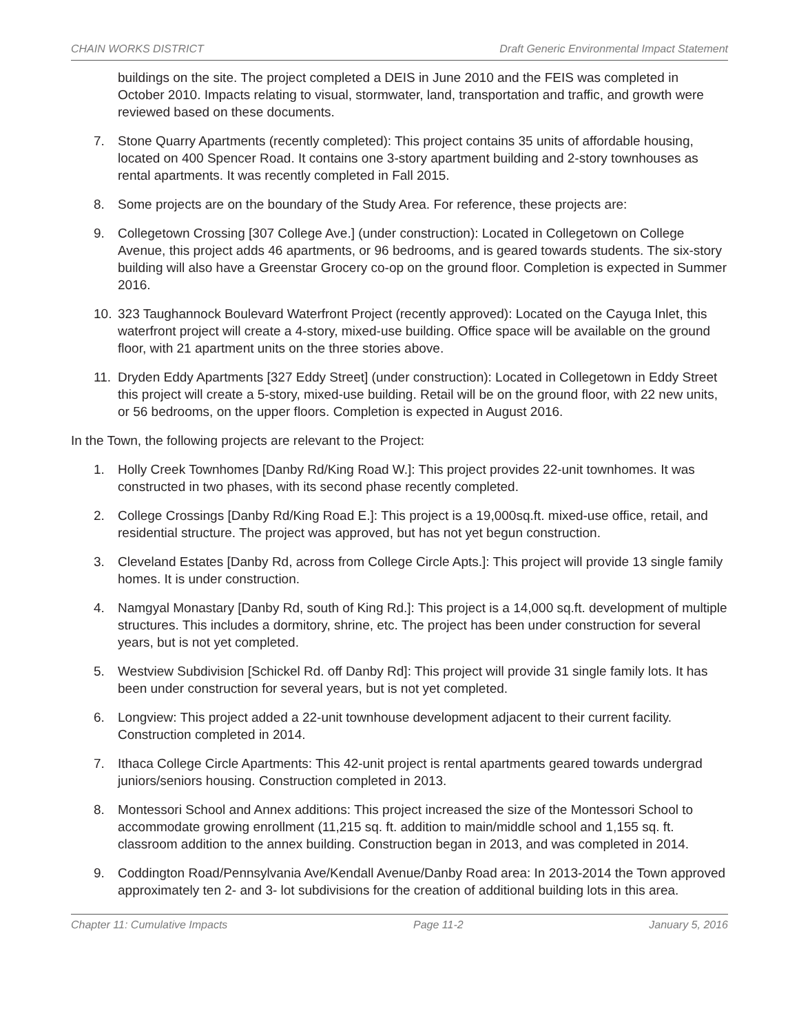CHAIN WORKS DISTRICT Draft Generic Environmental Impact Statement
buildings on the site. The project completed a DEIS in June 2010 and the FEIS was completed in October 2010. Impacts relating to visual, stormwater, land, transportation and traffic, and growth were reviewed based on these documents.
7. Stone Quarry Apartments (recently completed): This project contains 35 units of affordable housing, located on 400 Spencer Road. It contains one 3-story apartment building and 2-story townhouses as rental apartments. It was recently completed in Fall 2015.
8. Some projects are on the boundary of the Study Area. For reference, these projects are:
9. Collegetown Crossing [307 College Ave.] (under construction): Located in Collegetown on College Avenue, this project adds 46 apartments, or 96 bedrooms, and is geared towards students. The six-story building will also have a Greenstar Grocery co-op on the ground floor. Completion is expected in Summer 2016.
10. 323 Taughannock Boulevard Waterfront Project (recently approved): Located on the Cayuga Inlet, this waterfront project will create a 4-story, mixed-use building. Office space will be available on the ground floor, with 21 apartment units on the three stories above.
11. Dryden Eddy Apartments [327 Eddy Street] (under construction): Located in Collegetown in Eddy Street this project will create a 5-story, mixed-use building. Retail will be on the ground floor, with 22 new units, or 56 bedrooms, on the upper floors. Completion is expected in August 2016.
In the Town, the following projects are relevant to the Project:
1. Holly Creek Townhomes [Danby Rd/King Road W.]: This project provides 22-unit townhomes. It was constructed in two phases, with its second phase recently completed.
2. College Crossings [Danby Rd/King Road E.]: This project is a 19,000sq.ft. mixed-use office, retail, and residential structure. The project was approved, but has not yet begun construction.
3. Cleveland Estates [Danby Rd, across from College Circle Apts.]: This project will provide 13 single family homes. It is under construction.
4. Namgyal Monastary [Danby Rd, south of King Rd.]: This project is a 14,000 sq.ft. development of multiple structures. This includes a dormitory, shrine, etc. The project has been under construction for several years, but is not yet completed.
5. Westview Subdivision [Schickel Rd. off Danby Rd]: This project will provide 31 single family lots. It has been under construction for several years, but is not yet completed.
6. Longview: This project added a 22-unit townhouse development adjacent to their current facility. Construction completed in 2014.
7. Ithaca College Circle Apartments: This 42-unit project is rental apartments geared towards undergrad juniors/seniors housing. Construction completed in 2013.
8. Montessori School and Annex additions: This project increased the size of the Montessori School to accommodate growing enrollment (11,215 sq. ft. addition to main/middle school and 1,155 sq. ft. classroom addition to the annex building. Construction began in 2013, and was completed in 2014.
9. Coddington Road/Pennsylvania Ave/Kendall Avenue/Danby Road area: In 2013-2014 the Town approved approximately ten 2- and 3- lot subdivisions for the creation of additional building lots in this area.
Chapter 11: Cumulative Impacts Page 11-2 January 5, 2016